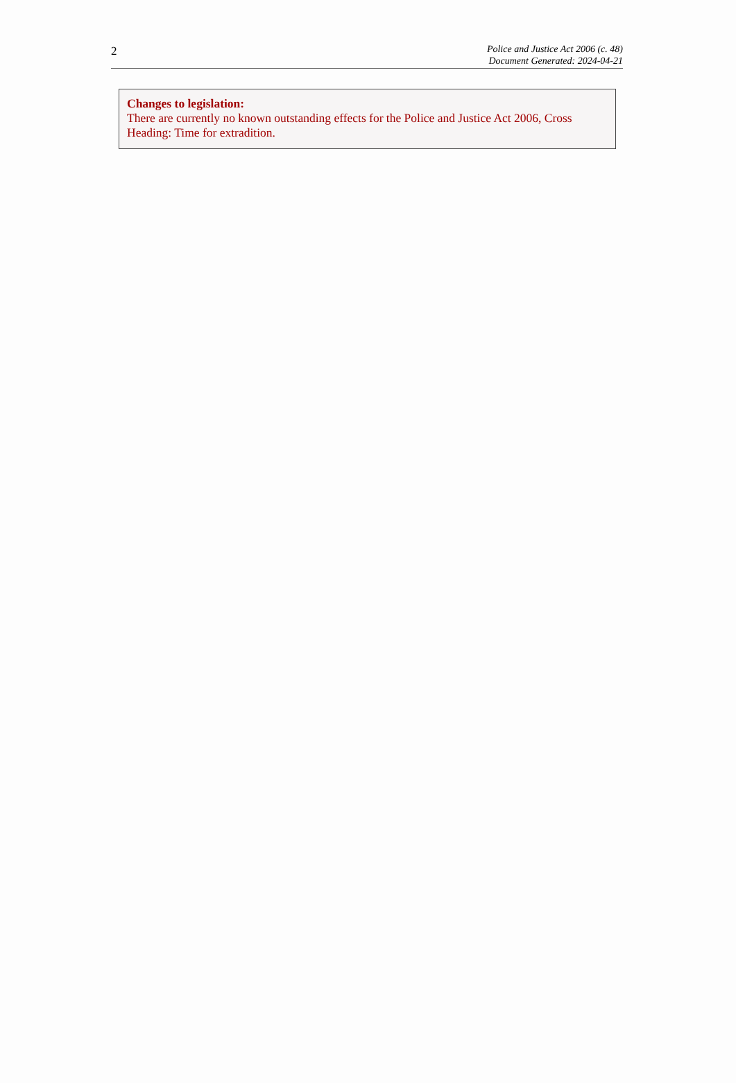2
Police and Justice Act 2006 (c. 48)
Document Generated: 2024-04-21
Changes to legislation:
There are currently no known outstanding effects for the Police and Justice Act 2006, Cross Heading: Time for extradition.